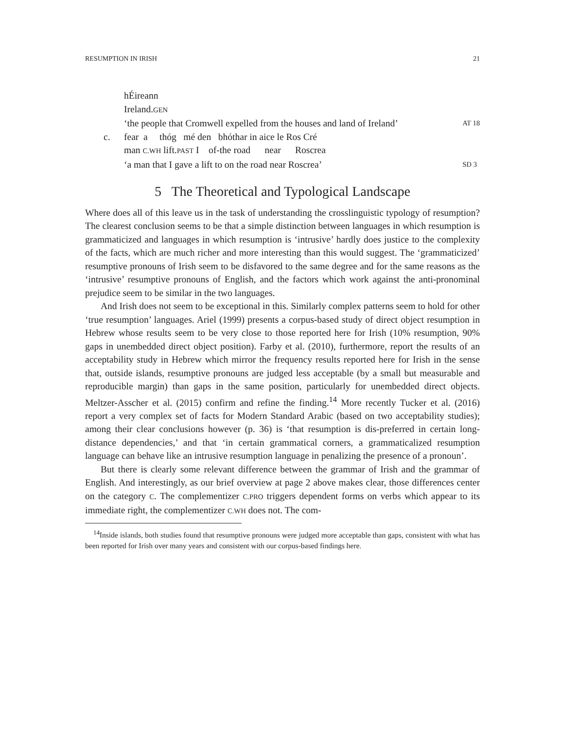RESUMPTION IN IRISH 21
hÉireann
Ireland.GEN
‘the people that Cromwell expelled from the houses and land of Ireland’
AT 18
c.
fear a thóg mé den bhóthar in aice le Ros Cré
man C.WH lift.PAST I of-the road near Roscrea
‘a man that I gave a lift to on the road near Roscrea’
SD 3
5 The Theoretical and Typological Landscape
Where does all of this leave us in the task of understanding the crosslinguistic typology of resumption? The clearest conclusion seems to be that a simple distinction between languages in which resumption is grammaticized and languages in which resumption is ‘intrusive’ hardly does justice to the complexity of the facts, which are much richer and more interesting than this would suggest. The ‘grammaticized’ resumptive pronouns of Irish seem to be disfavored to the same degree and for the same reasons as the ‘intrusive’ resumptive pronouns of English, and the factors which work against the anti-pronominal prejudice seem to be similar in the two languages.
And Irish does not seem to be exceptional in this. Similarly complex patterns seem to hold for other ‘true resumption’ languages. Ariel (1999) presents a corpus-based study of direct object resumption in Hebrew whose results seem to be very close to those reported here for Irish (10% resumption, 90% gaps in unembedded direct object position). Farby et al. (2010), furthermore, report the results of an acceptability study in Hebrew which mirror the frequency results reported here for Irish in the sense that, outside islands, resumptive pronouns are judged less acceptable (by a small but measurable and reproducible margin) than gaps in the same position, particularly for unembedded direct objects. Meltzer-Asscher et al. (2015) confirm and refine the finding.<sup>14</sup> More recently Tucker et al. (2016) report a very complex set of facts for Modern Standard Arabic (based on two acceptability studies); among their clear conclusions however (p. 36) is ‘that resumption is dis-preferred in certain long-distance dependencies,’ and that ‘in certain grammatical corners, a grammaticalized resumption language can behave like an intrusive resumption language in penalizing the presence of a pronoun’.
But there is clearly some relevant difference between the grammar of Irish and the grammar of English. And interestingly, as our brief overview at page 2 above makes clear, those differences center on the category C. The complementizer C.PRO triggers dependent forms on verbs which appear to its immediate right, the complementizer C.WH does not. The com-
<sup>14</sup> Inside islands, both studies found that resumptive pronouns were judged more acceptable than gaps, consistent with what has been reported for Irish over many years and consistent with our corpus-based findings here.